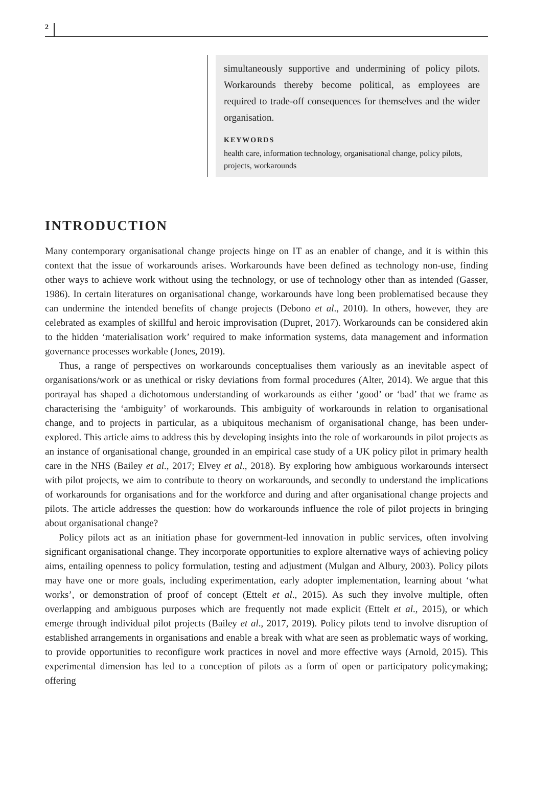2
simultaneously supportive and undermining of policy pilots. Workarounds thereby become political, as employees are required to trade-off consequences for themselves and the wider organisation.
KEYWORDS
health care, information technology, organisational change, policy pilots, projects, workarounds
INTRODUCTION
Many contemporary organisational change projects hinge on IT as an enabler of change, and it is within this context that the issue of workarounds arises. Workarounds have been defined as technology non-use, finding other ways to achieve work without using the technology, or use of technology other than as intended (Gasser, 1986). In certain literatures on organisational change, workarounds have long been problematised because they can undermine the intended benefits of change projects (Debono et al., 2010). In others, however, they are celebrated as examples of skillful and heroic improvisation (Dupret, 2017). Workarounds can be considered akin to the hidden ‘materialisation work’ required to make information systems, data management and information governance processes workable (Jones, 2019).
Thus, a range of perspectives on workarounds conceptualises them variously as an inevitable aspect of organisations/work or as unethical or risky deviations from formal procedures (Alter, 2014). We argue that this portrayal has shaped a dichotomous understanding of workarounds as either ‘good’ or ‘bad’ that we frame as characterising the ‘ambiguity’ of workarounds. This ambiguity of workarounds in relation to organisational change, and to projects in particular, as a ubiquitous mechanism of organisational change, has been under-explored. This article aims to address this by developing insights into the role of workarounds in pilot projects as an instance of organisational change, grounded in an empirical case study of a UK policy pilot in primary health care in the NHS (Bailey et al., 2017; Elvey et al., 2018). By exploring how ambiguous workarounds intersect with pilot projects, we aim to contribute to theory on workarounds, and secondly to understand the implications of workarounds for organisations and for the workforce and during and after organisational change projects and pilots. The article addresses the question: how do workarounds influence the role of pilot projects in bringing about organisational change?
Policy pilots act as an initiation phase for government-led innovation in public services, often involving significant organisational change. They incorporate opportunities to explore alternative ways of achieving policy aims, entailing openness to policy formulation, testing and adjustment (Mulgan and Albury, 2003). Policy pilots may have one or more goals, including experimentation, early adopter implementation, learning about ‘what works’, or demonstration of proof of concept (Ettelt et al., 2015). As such they involve multiple, often overlapping and ambiguous purposes which are frequently not made explicit (Ettelt et al., 2015), or which emerge through individual pilot projects (Bailey et al., 2017, 2019). Policy pilots tend to involve disruption of established arrangements in organisations and enable a break with what are seen as problematic ways of working, to provide opportunities to reconfigure work practices in novel and more effective ways (Arnold, 2015). This experimental dimension has led to a conception of pilots as a form of open or participatory policymaking; offering